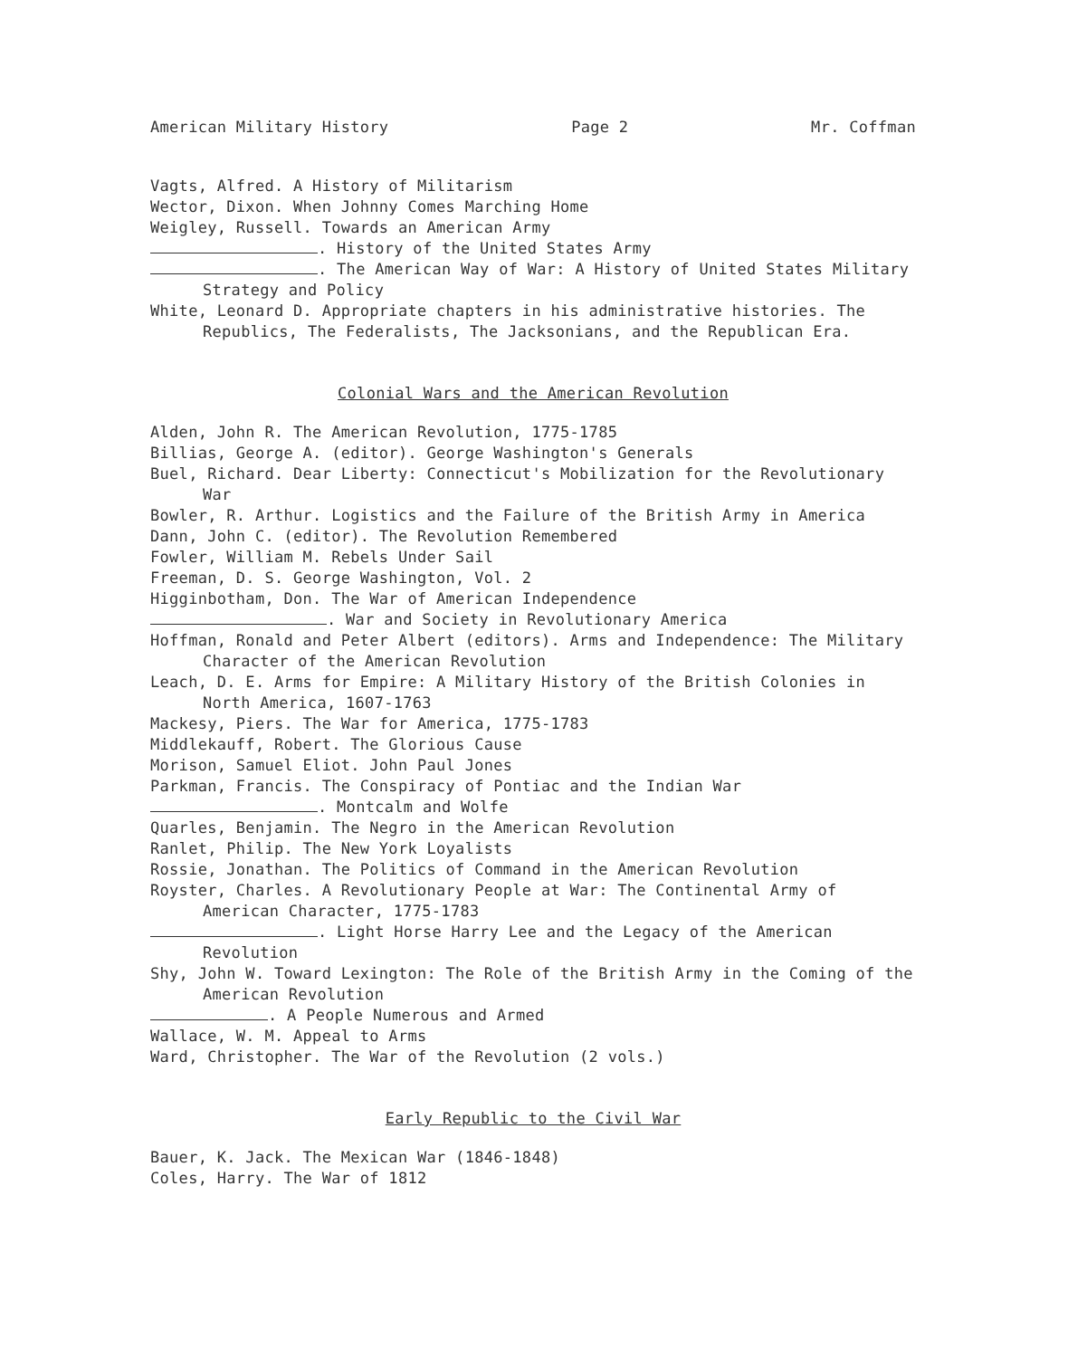American Military History Page 2 Mr. Coffman
Vagts, Alfred. A History of Militarism
Wector, Dixon. When Johnny Comes Marching Home
Weigley, Russell. Towards an American Army
. History of the United States Army
. The American Way of War: A History of United States Military Strategy and Policy
White, Leonard D. Appropriate chapters in his administrative histories. The Republics, The Federalists, The Jacksonians, and the Republican Era.
Colonial Wars and the American Revolution
Alden, John R. The American Revolution, 1775-1785
Billias, George A. (editor). George Washington's Generals
Buel, Richard. Dear Liberty: Connecticut's Mobilization for the Revolutionary War
Bowler, R. Arthur. Logistics and the Failure of the British Army in America
Dann, John C. (editor). The Revolution Remembered
Fowler, William M. Rebels Under Sail
Freeman, D. S. George Washington, Vol. 2
Higginbotham, Don. The War of American Independence
. War and Society in Revolutionary America
Hoffman, Ronald and Peter Albert (editors). Arms and Independence: The Military Character of the American Revolution
Leach, D. E. Arms for Empire: A Military History of the British Colonies in North America, 1607-1763
Mackesy, Piers. The War for America, 1775-1783
Middlekauff, Robert. The Glorious Cause
Morison, Samuel Eliot. John Paul Jones
Parkman, Francis. The Conspiracy of Pontiac and the Indian War
. Montcalm and Wolfe
Quarles, Benjamin. The Negro in the American Revolution
Ranlet, Philip. The New York Loyalists
Rossie, Jonathan. The Politics of Command in the American Revolution
Royster, Charles. A Revolutionary People at War: The Continental Army of American Character, 1775-1783
. Light Horse Harry Lee and the Legacy of the American Revolution
Shy, John W. Toward Lexington: The Role of the British Army in the Coming of the American Revolution
. A People Numerous and Armed
Wallace, W. M. Appeal to Arms
Ward, Christopher. The War of the Revolution (2 vols.)
Early Republic to the Civil War
Bauer, K. Jack. The Mexican War (1846-1848)
Coles, Harry. The War of 1812